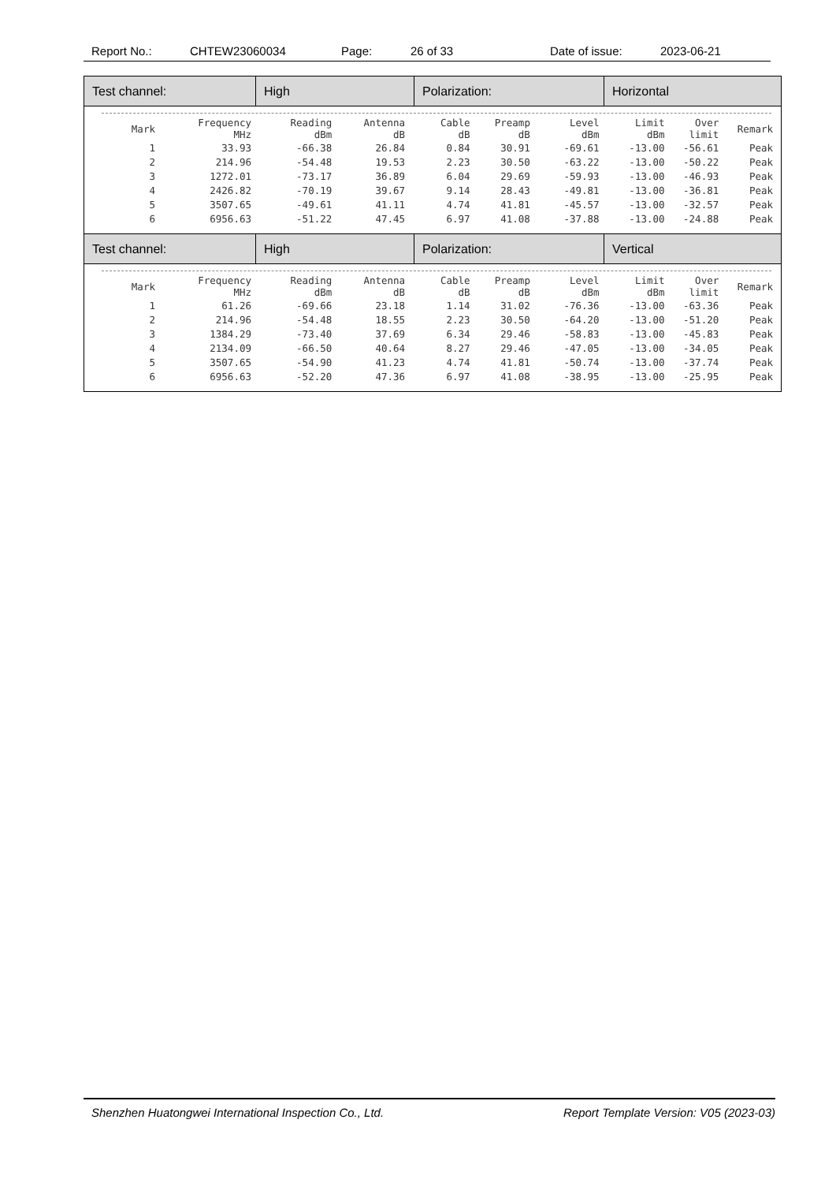Report No.: CHTEW23060034 Page: 26 of 33 Date of issue: 2023-06-21
| Test channel: | High | Polarization: | Horizontal |
| / Mark / Frequency MHz / Reading dBm / Antenna dB / Cable dB / Preamp dB / Level dBm / Limit dBm / Over limit / Remark / / --- / --- / --- / --- / --- / --- / --- / --- / --- / --- / / 1 / 33.93 / -66.38 / 26.84 / 0.84 / 30.91 / -69.61 / -13.00 / -56.61 / Peak / / 2 / 214.96 / -54.48 / 19.53 / 2.23 / 30.50 / -63.22 / -13.00 / -50.22 / Peak / / 3 / 1272.01 / -73.17 / 36.89 / 6.04 / 29.69 / -59.93 / -13.00 / -46.93 / Peak / / 4 / 2426.82 / -70.19 / 39.67 / 9.14 / 28.43 / -49.81 / -13.00 / -36.81 / Peak / / 5 / 3507.65 / -49.61 / 41.11 / 4.74 / 41.81 / -45.57 / -13.00 / -32.57 / Peak / / 6 / 6956.63 / -51.22 / 47.45 / 6.97 / 41.08 / -37.88 / -13.00 / -24.88 / Peak / | | | |
| Test channel: | High | Polarization: | Vertical |
| / Mark / Frequency MHz / Reading dBm / Antenna dB / Cable dB / Preamp dB / Level dBm / Limit dBm / Over limit / Remark / / --- / --- / --- / --- / --- / --- / --- / --- / --- / --- / / 1 / 61.26 / -69.66 / 23.18 / 1.14 / 31.02 / -76.36 / -13.00 / -63.36 / Peak / / 2 / 214.96 / -54.48 / 18.55 / 2.23 / 30.50 / -64.20 / -13.00 / -51.20 / Peak / / 3 / 1384.29 / -73.40 / 37.69 / 6.34 / 29.46 / -58.83 / -13.00 / -45.83 / Peak / / 4 / 2134.09 / -66.50 / 40.64 / 8.27 / 29.46 / -47.05 / -13.00 / -34.05 / Peak / / 5 / 3507.65 / -54.90 / 41.23 / 4.74 / 41.81 / -50.74 / -13.00 / -37.74 / Peak / / 6 / 6956.63 / -52.20 / 47.36 / 6.97 / 41.08 / -38.95 / -13.00 / -25.95 / Peak / | | | |
Shenzhen Huatongwei International Inspection Co., Ltd. Report Template Version: V05 (2023-03)